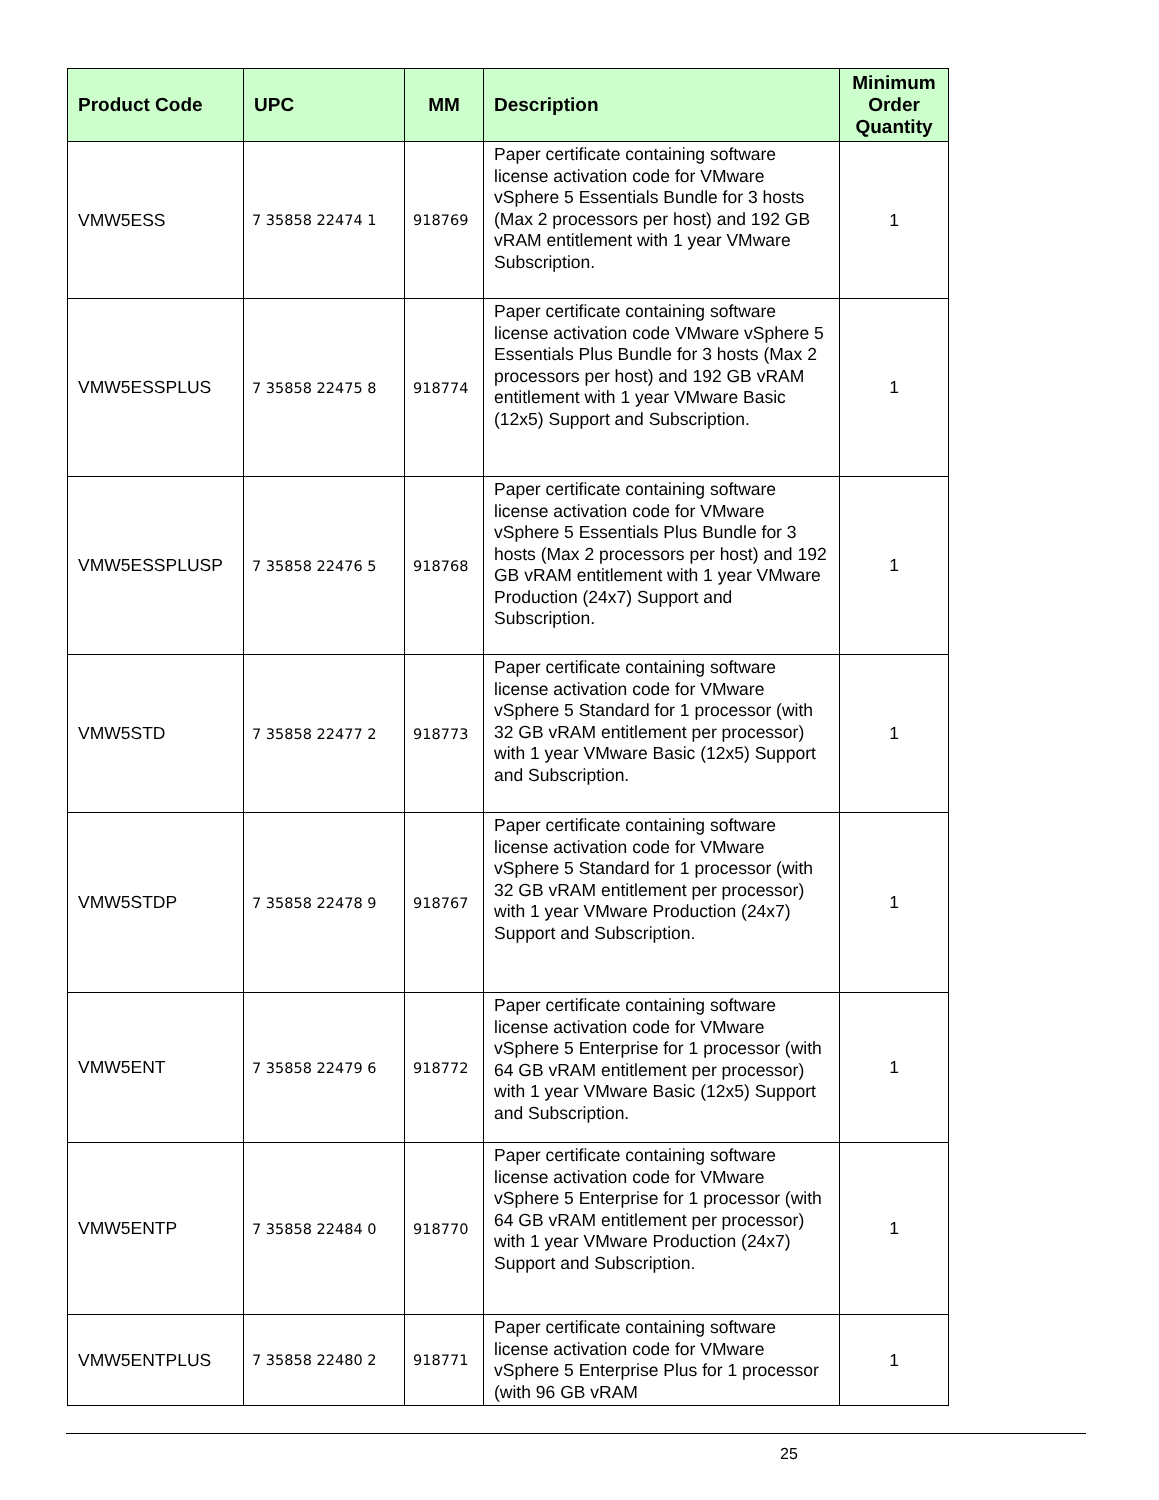| Product Code | UPC | MM | Description | Minimum Order Quantity |
| --- | --- | --- | --- | --- |
| VMW5ESS | 7 35858 22474 1 | 918769 | Paper certificate containing software license activation code for VMware vSphere 5 Essentials Bundle for 3 hosts (Max 2 processors per host) and 192 GB vRAM entitlement with 1 year VMware Subscription. | 1 |
| VMW5ESSPLUS | 7 35858 22475 8 | 918774 | Paper certificate containing software license activation code VMware vSphere 5 Essentials Plus Bundle for 3 hosts (Max 2 processors per host) and 192 GB vRAM entitlement with 1 year VMware Basic (12x5) Support and Subscription. | 1 |
| VMW5ESSPLUSP | 7 35858 22476 5 | 918768 | Paper certificate containing software license activation code for VMware vSphere 5 Essentials Plus Bundle for 3 hosts (Max 2 processors per host) and 192 GB vRAM entitlement with 1 year VMware Production (24x7) Support and Subscription. | 1 |
| VMW5STD | 7 35858 22477 2 | 918773 | Paper certificate containing software license activation code for VMware vSphere 5 Standard for 1 processor (with 32 GB vRAM entitlement per processor) with 1 year VMware Basic (12x5) Support and Subscription. | 1 |
| VMW5STDP | 7 35858 22478 9 | 918767 | Paper certificate containing software license activation code for VMware vSphere 5 Standard for 1 processor (with 32 GB vRAM entitlement per processor) with 1 year VMware Production (24x7) Support and Subscription. | 1 |
| VMW5ENT | 7 35858 22479 6 | 918772 | Paper certificate containing software license activation code for VMware vSphere 5 Enterprise for 1 processor (with 64 GB vRAM entitlement per processor) with 1 year VMware Basic (12x5) Support and Subscription. | 1 |
| VMW5ENTP | 7 35858 22484 0 | 918770 | Paper certificate containing software license activation code for VMware vSphere 5 Enterprise for 1 processor (with 64 GB vRAM entitlement per processor) with 1 year VMware Production (24x7) Support and Subscription. | 1 |
| VMW5ENTPLUS | 7 35858 22480 2 | 918771 | Paper certificate containing software license activation code for VMware vSphere 5 Enterprise Plus for 1 processor (with 96 GB vRAM | 1 |
25